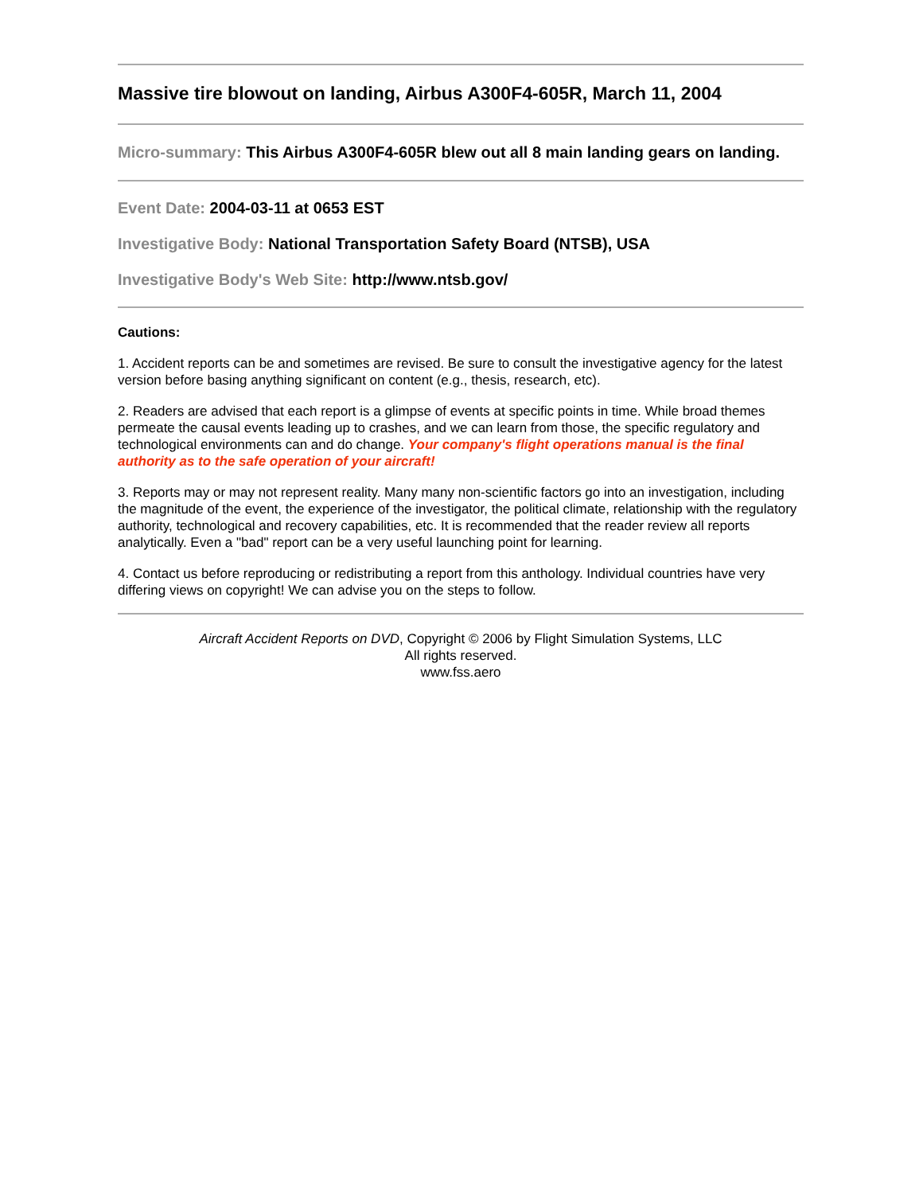Massive tire blowout on landing, Airbus A300F4-605R, March 11, 2004
Micro-summary: This Airbus A300F4-605R blew out all 8 main landing gears on landing.
Event Date: 2004-03-11 at 0653 EST
Investigative Body: National Transportation Safety Board (NTSB), USA
Investigative Body's Web Site: http://www.ntsb.gov/
Cautions:
1. Accident reports can be and sometimes are revised. Be sure to consult the investigative agency for the latest version before basing anything significant on content (e.g., thesis, research, etc).
2. Readers are advised that each report is a glimpse of events at specific points in time. While broad themes permeate the causal events leading up to crashes, and we can learn from those, the specific regulatory and technological environments can and do change. Your company's flight operations manual is the final authority as to the safe operation of your aircraft!
3. Reports may or may not represent reality. Many many non-scientific factors go into an investigation, including the magnitude of the event, the experience of the investigator, the political climate, relationship with the regulatory authority, technological and recovery capabilities, etc. It is recommended that the reader review all reports analytically. Even a "bad" report can be a very useful launching point for learning.
4. Contact us before reproducing or redistributing a report from this anthology. Individual countries have very differing views on copyright! We can advise you on the steps to follow.
Aircraft Accident Reports on DVD, Copyright © 2006 by Flight Simulation Systems, LLC
All rights reserved.
www.fss.aero